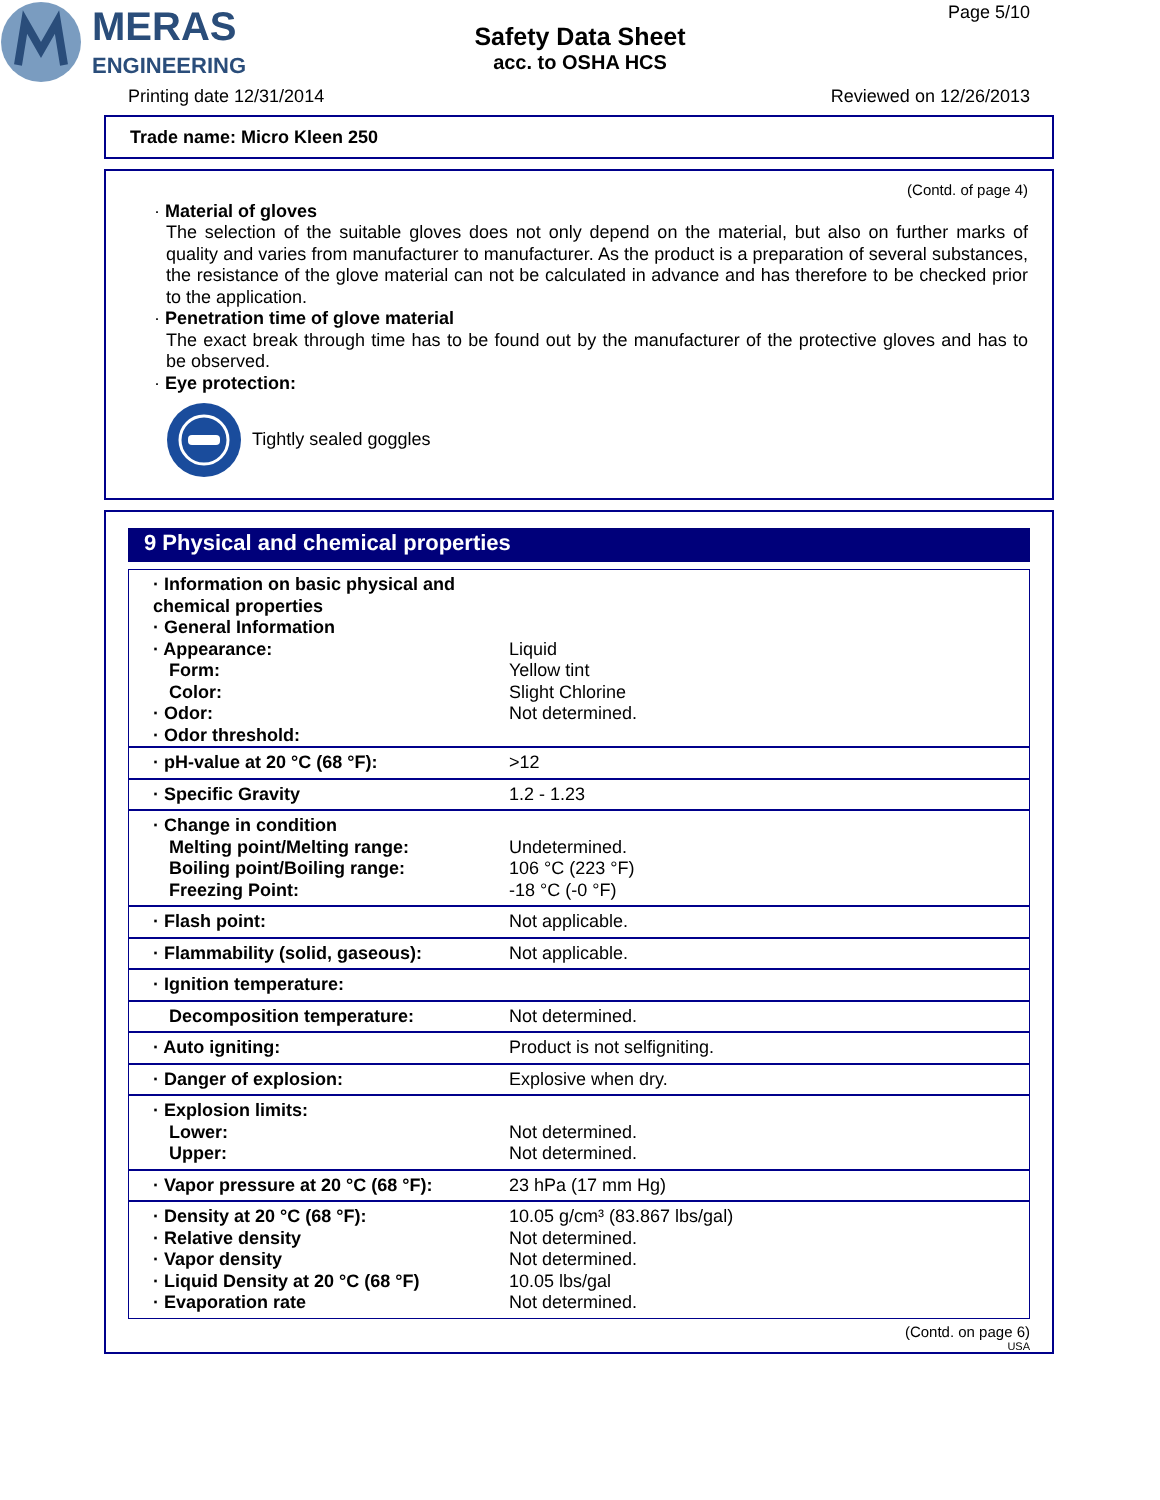MERAS
ENGINEERING
Safety Data Sheet
acc. to OSHA HCS
Page 5/10
Printing date 12/31/2014 Reviewed on 12/26/2013
Trade name: Micro Kleen 250
(Contd. of page 4)
· Material of gloves
The selection of the suitable gloves does not only depend on the material, but also on further marks of quality and varies from manufacturer to manufacturer. As the product is a preparation of several substances, the resistance of the glove material can not be calculated in advance and has therefore to be checked prior to the application.
· Penetration time of glove material
The exact break through time has to be found out by the manufacturer of the protective gloves and has to be observed.
· Eye protection:
Tightly sealed goggles
9 Physical and chemical properties
| · Information on basic physical and chemical properties · General Information · Appearance: Form: Color: · Odor: · Odor threshold: | Liquid Yellow tint Slight Chlorine Not determined. |
| · pH-value at 20 °C (68 °F): | >12 |
| · Specific Gravity | 1.2 - 1.23 |
| · Change in condition Melting point/Melting range: Boiling point/Boiling range: Freezing Point: | Undetermined. 106 °C (223 °F) -18 °C (-0 °F) |
| · Flash point: | Not applicable. |
| · Flammability (solid, gaseous): | Not applicable. |
| · Ignition temperature: | |
| Decomposition temperature: | Not determined. |
| · Auto igniting: | Product is not selfigniting. |
| · Danger of explosion: | Explosive when dry. |
| · Explosion limits: Lower: Upper: | Not determined. Not determined. |
| · Vapor pressure at 20 °C (68 °F): | 23 hPa (17 mm Hg) |
| · Density at 20 °C (68 °F): · Relative density · Vapor density · Liquid Density at 20 °C (68 °F) · Evaporation rate | 10.05 g/cm³ (83.867 lbs/gal) Not determined. Not determined. 10.05 lbs/gal Not determined. |
(Contd. on page 6)
USA